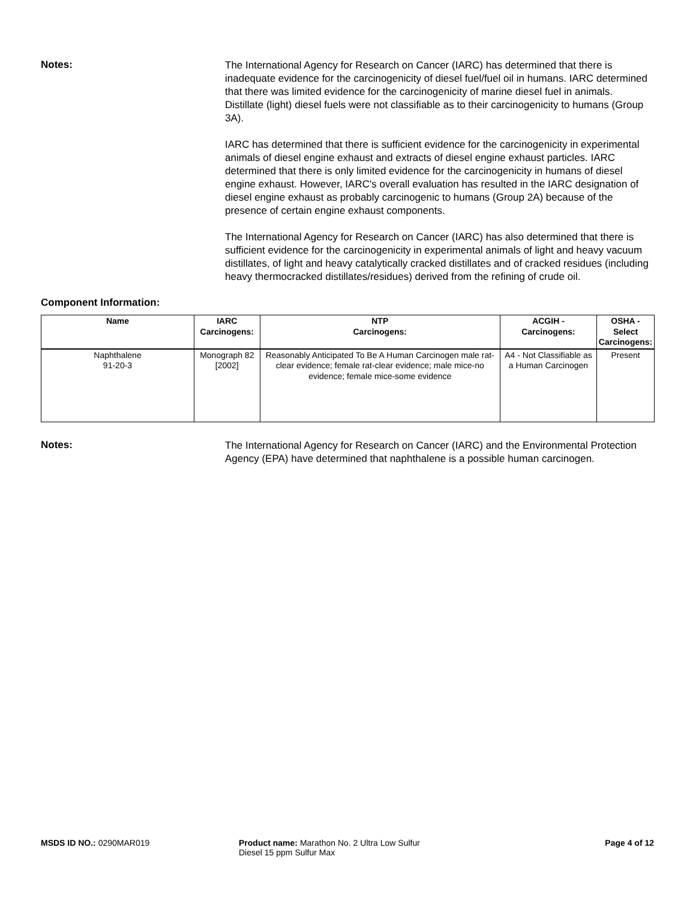Notes:
The International Agency for Research on Cancer (IARC) has determined that there is inadequate evidence for the carcinogenicity of diesel fuel/fuel oil in humans. IARC determined that there was limited evidence for the carcinogenicity of marine diesel fuel in animals. Distillate (light) diesel fuels were not classifiable as to their carcinogenicity to humans (Group 3A).
IARC has determined that there is sufficient evidence for the carcinogenicity in experimental animals of diesel engine exhaust and extracts of diesel engine exhaust particles. IARC determined that there is only limited evidence for the carcinogenicity in humans of diesel engine exhaust. However, IARC's overall evaluation has resulted in the IARC designation of diesel engine exhaust as probably carcinogenic to humans (Group 2A) because of the presence of certain engine exhaust components.
The International Agency for Research on Cancer (IARC) has also determined that there is sufficient evidence for the carcinogenicity in experimental animals of light and heavy vacuum distillates, of light and heavy catalytically cracked distillates and of cracked residues (including heavy thermocracked distillates/residues) derived from the refining of crude oil.
Component Information:
| Name | IARC Carcinogens: | NTP Carcinogens: | ACGIH - Carcinogens: | OSHA - Select Carcinogens: |
| --- | --- | --- | --- | --- |
| Naphthalene 91-20-3 | Monograph 82 [2002] | Reasonably Anticipated To Be A Human Carcinogen male rat-clear evidence; female rat-clear evidence; male mice-no evidence; female mice-some evidence | A4 - Not Classifiable as a Human Carcinogen | Present |
Notes:
The International Agency for Research on Cancer (IARC) and the Environmental Protection Agency (EPA) have determined that naphthalene is a possible human carcinogen.
MSDS ID NO.: 0290MAR019 Product name: Marathon No. 2 Ultra Low Sulfur Diesel 15 ppm Sulfur Max
Page 4 of 12